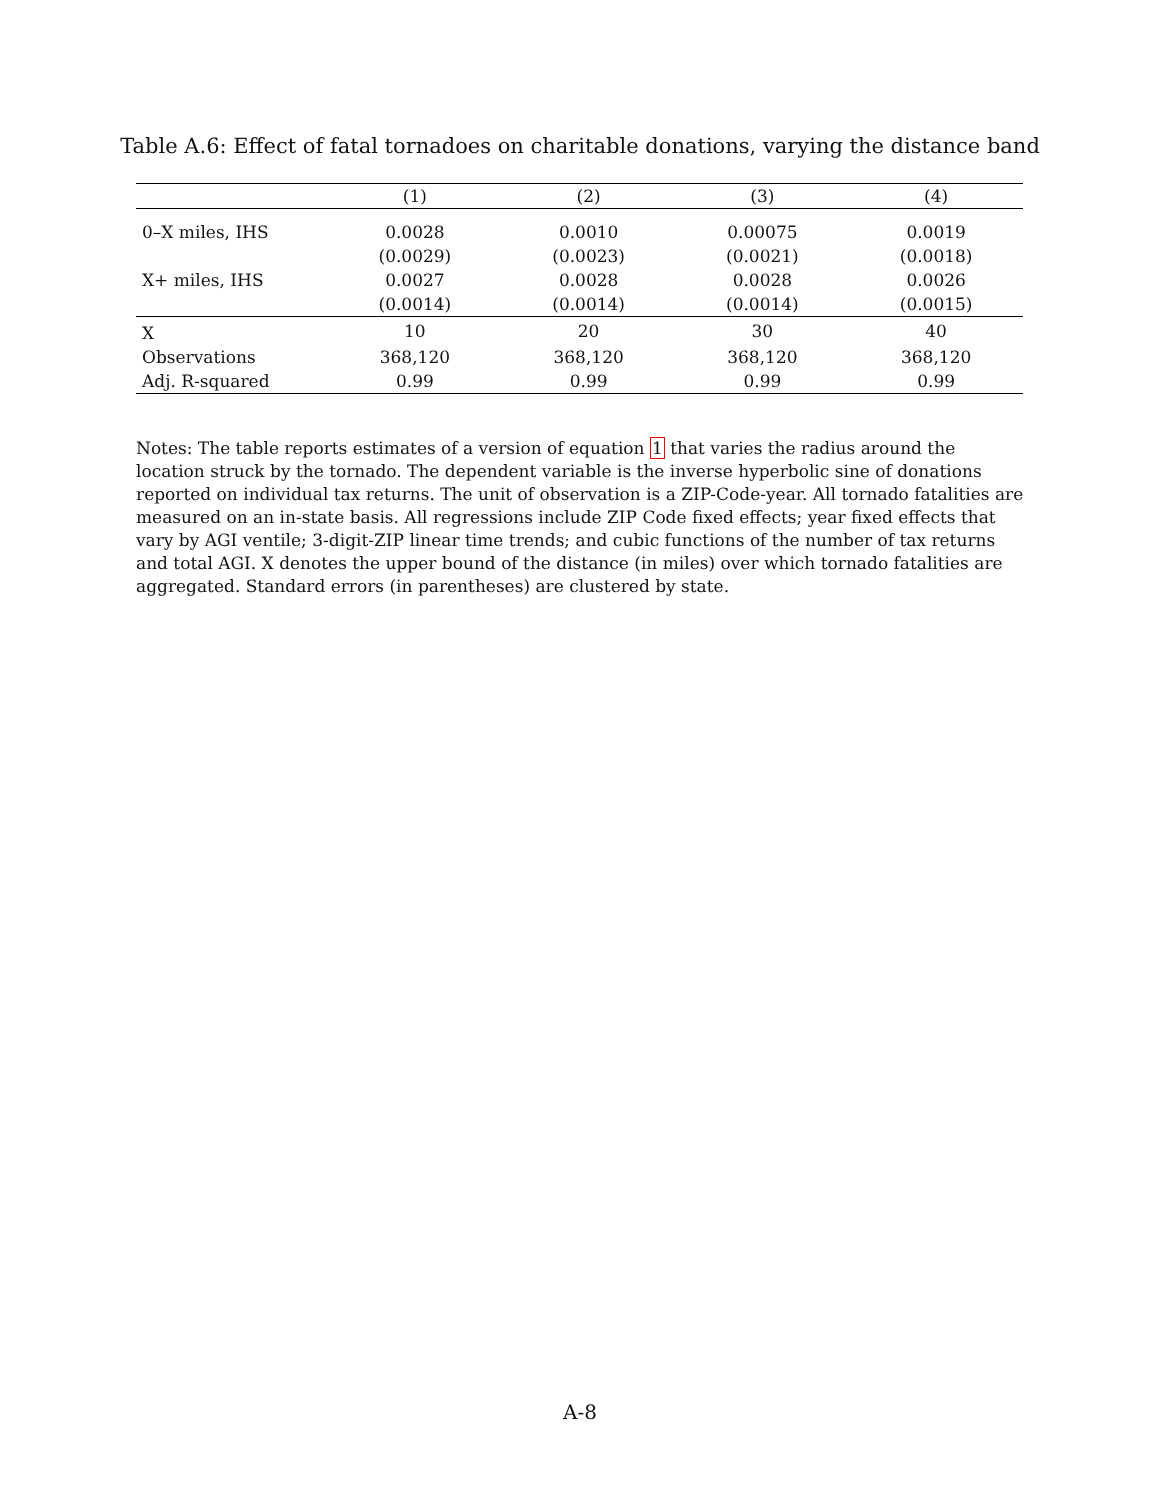Table A.6: Effect of fatal tornadoes on charitable donations, varying the distance band
| | (1) | (2) | (3) | (4) |
| --- | --- | --- | --- | --- |
| 0–X miles, IHS | 0.0028 | 0.0010 | 0.00075 | 0.0019 |
| | (0.0029) | (0.0023) | (0.0021) | (0.0018) |
| X+ miles, IHS | 0.0027 | 0.0028 | 0.0028 | 0.0026 |
| | (0.0014) | (0.0014) | (0.0014) | (0.0015) |
| X | 10 | 20 | 30 | 40 |
| Observations | 368,120 | 368,120 | 368,120 | 368,120 |
| Adj. R-squared | 0.99 | 0.99 | 0.99 | 0.99 |
Notes: The table reports estimates of a version of equation 1 that varies the radius around the location struck by the tornado. The dependent variable is the inverse hyperbolic sine of donations reported on individual tax returns. The unit of observation is a ZIP-Code-year. All tornado fatalities are measured on an in-state basis. All regressions include ZIP Code fixed effects; year fixed effects that vary by AGI ventile; 3-digit-ZIP linear time trends; and cubic functions of the number of tax returns and total AGI. X denotes the upper bound of the distance (in miles) over which tornado fatalities are aggregated. Standard errors (in parentheses) are clustered by state.
A-8